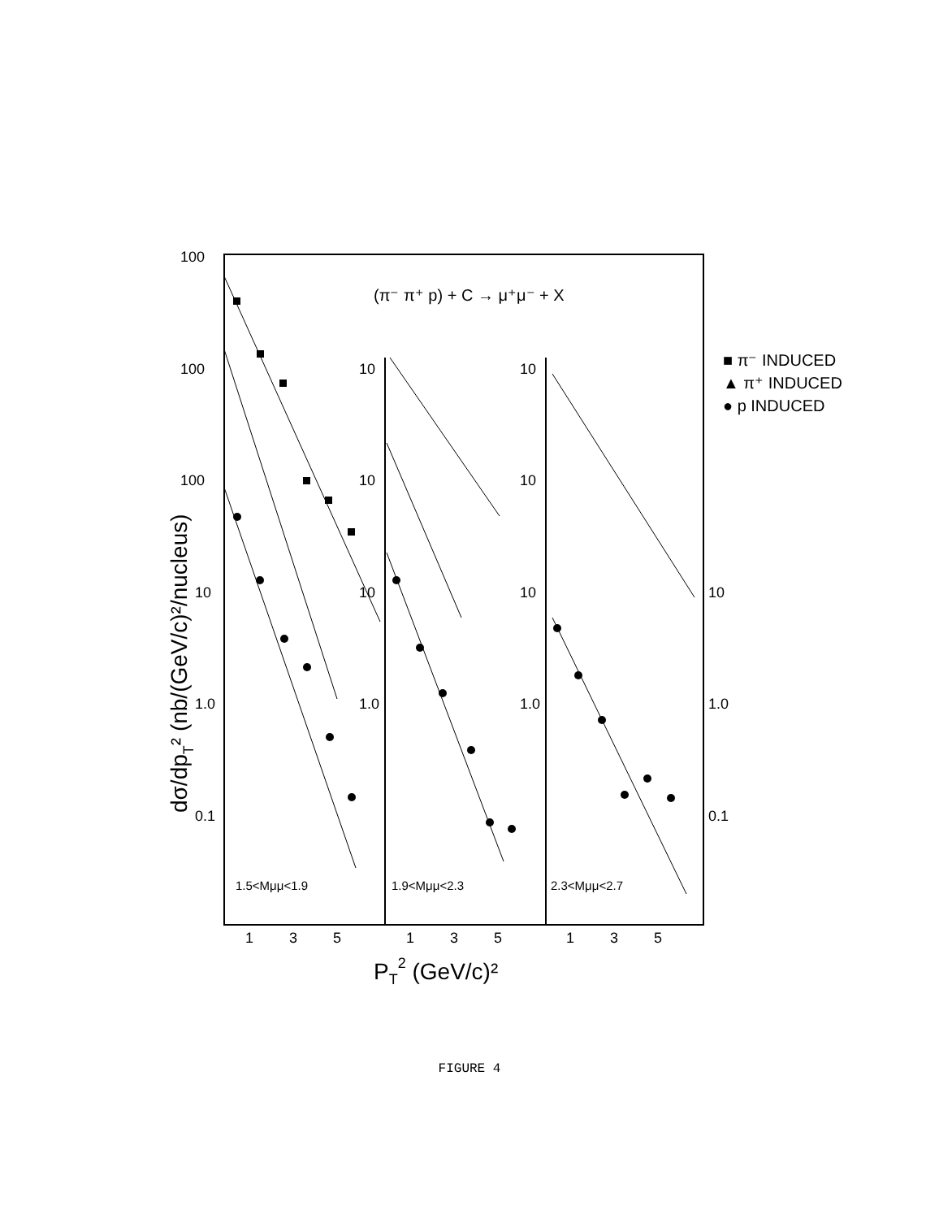100
100
100
10
1.0
0.1
10
10
10
1.0
10
10
10
1.0
10
1.0
0.1
1
3
5
1
3
5
1
3
5
(π⁻ π⁺ p) + C → μ⁺μ⁻ + X
■ π⁻ INDUCED
▲ π⁺ INDUCED
● p INDUCED
1.5<Mμμ<1.9
1.9<Mμμ<2.3
2.3<Mμμ<2.7
dσ/dpT² (nb/(GeV/c)²/nucleus)
PT2 (GeV/c)²
FIGURE 4